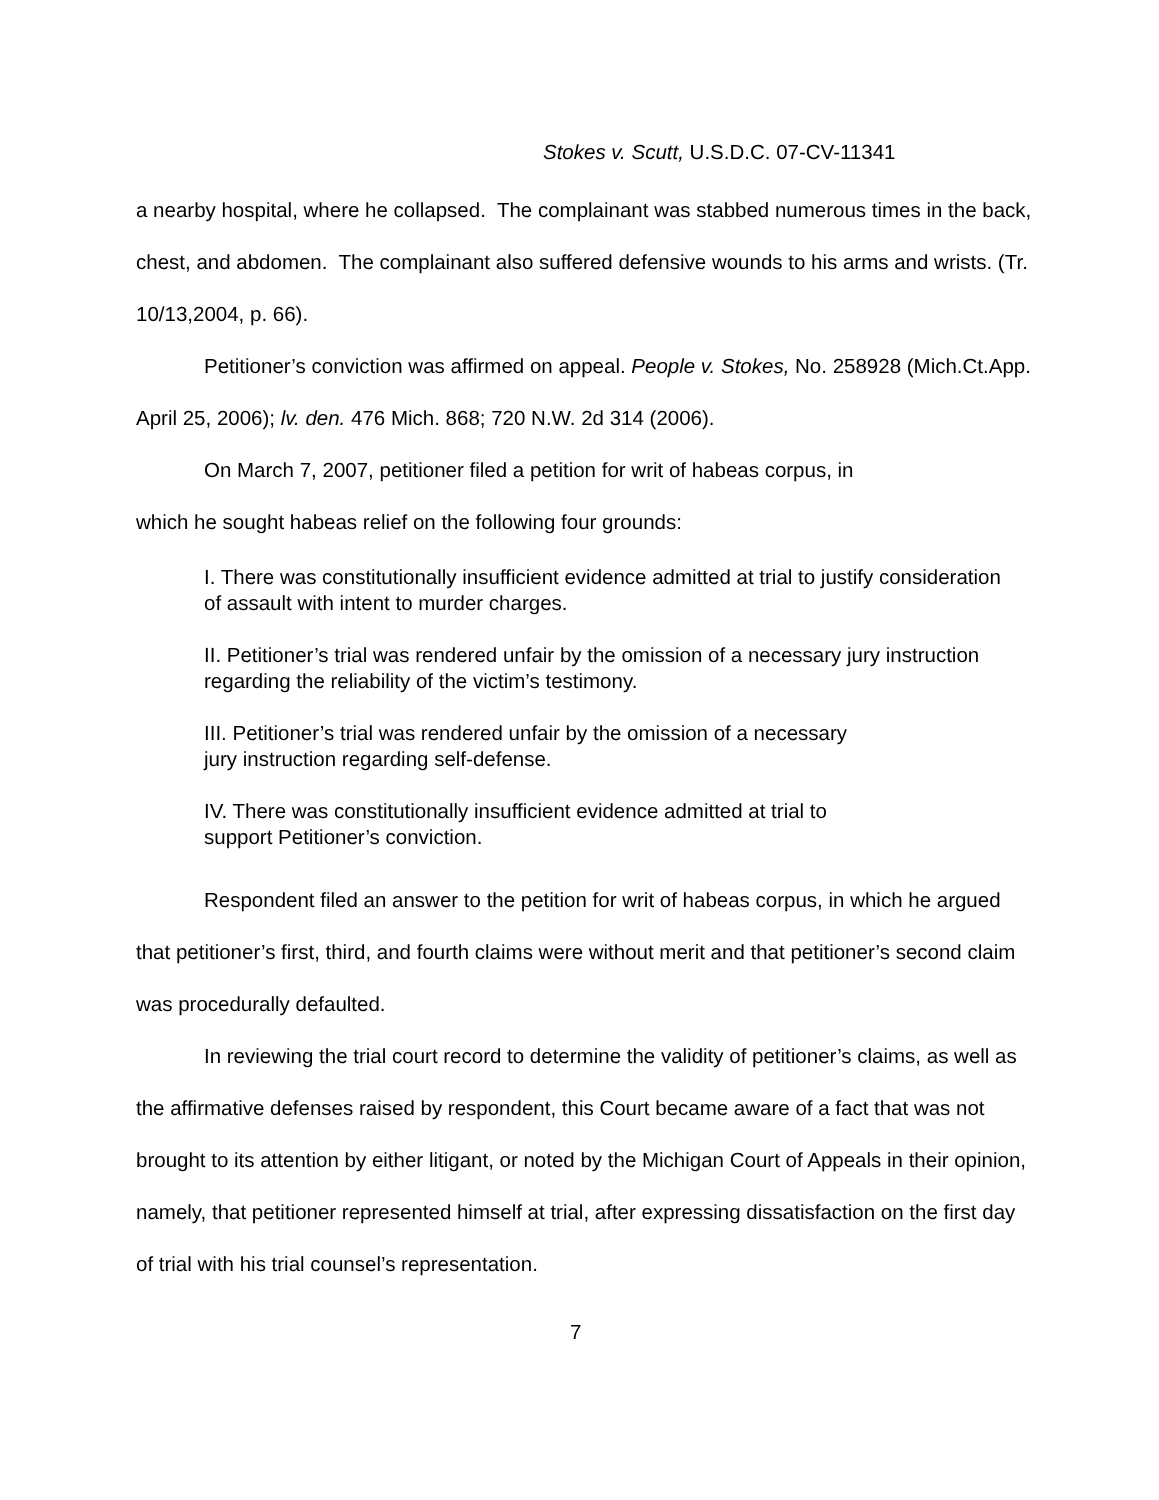Stokes v. Scutt, U.S.D.C. 07-CV-11341
a nearby hospital, where he collapsed. The complainant was stabbed numerous times in the back, chest, and abdomen. The complainant also suffered defensive wounds to his arms and wrists. (Tr. 10/13,2004, p. 66).
Petitioner’s conviction was affirmed on appeal. People v. Stokes, No. 258928 (Mich.Ct.App. April 25, 2006); lv. den. 476 Mich. 868; 720 N.W. 2d 314 (2006).
On March 7, 2007, petitioner filed a petition for writ of habeas corpus, in
which he sought habeas relief on the following four grounds:
I. There was constitutionally insufficient evidence admitted at trial to justify consideration of assault with intent to murder charges.
II. Petitioner’s trial was rendered unfair by the omission of a necessary jury instruction regarding the reliability of the victim’s testimony.
III. Petitioner’s trial was rendered unfair by the omission of a necessary
jury instruction regarding self-defense.
IV. There was constitutionally insufficient evidence admitted at trial to
support Petitioner’s conviction.
Respondent filed an answer to the petition for writ of habeas corpus, in which he argued that petitioner’s first, third, and fourth claims were without merit and that petitioner’s second claim was procedurally defaulted.
In reviewing the trial court record to determine the validity of petitioner’s claims, as well as the affirmative defenses raised by respondent, this Court became aware of a fact that was not brought to its attention by either litigant, or noted by the Michigan Court of Appeals in their opinion, namely, that petitioner represented himself at trial, after expressing dissatisfaction on the first day of trial with his trial counsel’s representation.
7